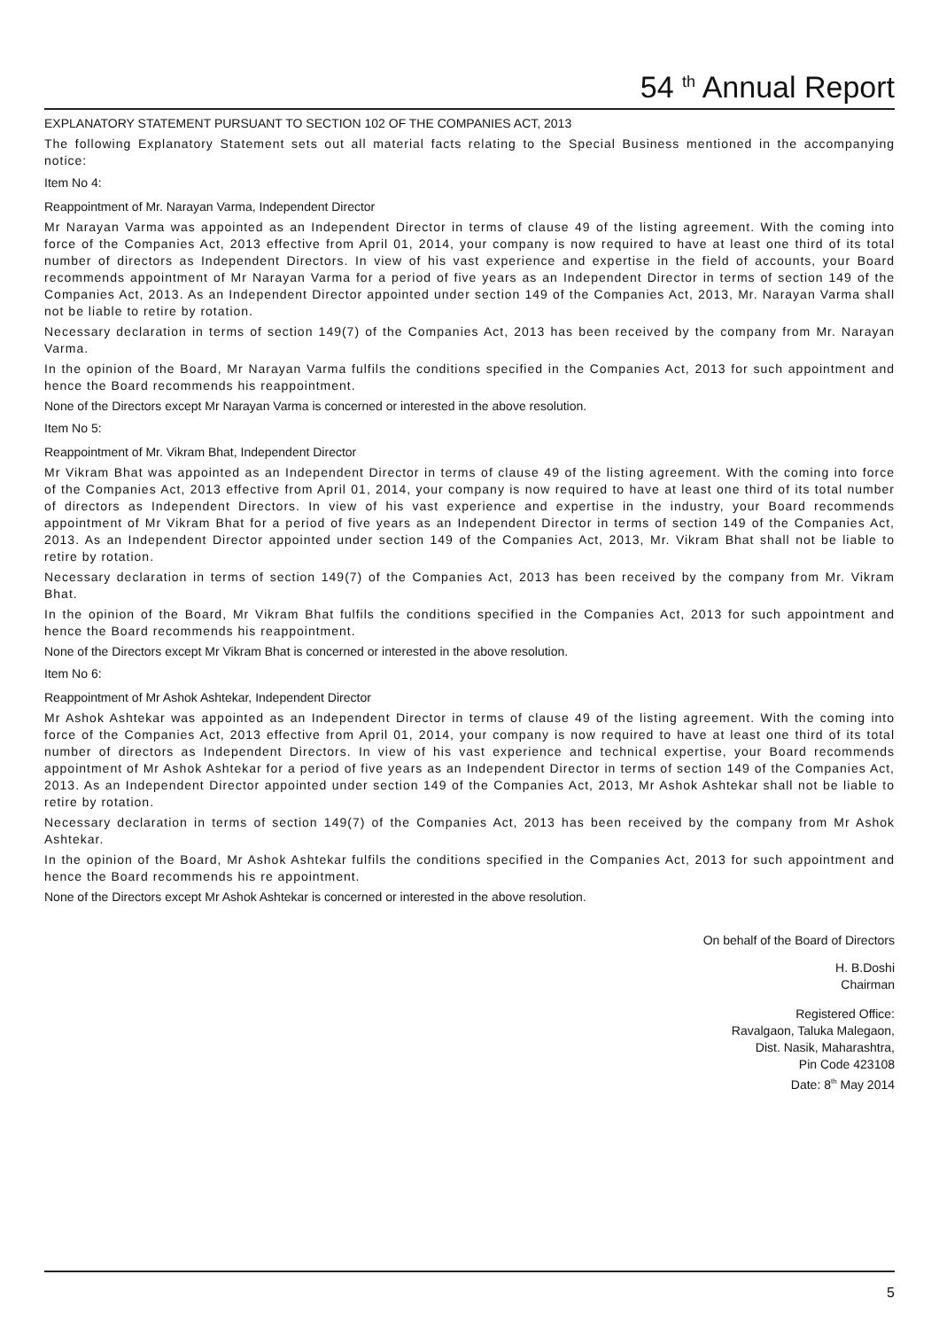54 <sup>th</sup> Annual Report
EXPLANATORY STATEMENT PURSUANT TO SECTION 102 OF THE COMPANIES ACT, 2013
The following Explanatory Statement sets out all material facts relating to the Special Business mentioned in the accompanying notice:
Item No 4:
Reappointment of Mr. Narayan Varma, Independent Director
Mr Narayan Varma was appointed as an Independent Director in terms of clause 49 of the listing agreement. With the coming into force of the Companies Act, 2013 effective from April 01, 2014, your company is now required to have at least one third of its total number of directors as Independent Directors. In view of his vast experience and expertise in the field of accounts, your Board recommends appointment of Mr Narayan Varma for a period of five years as an Independent Director in terms of section 149 of the Companies Act, 2013. As an Independent Director appointed under section 149 of the Companies Act, 2013, Mr. Narayan Varma shall not be liable to retire by rotation.
Necessary declaration in terms of section 149(7) of the Companies Act, 2013 has been received by the company from Mr. Narayan Varma.
In the opinion of the Board, Mr Narayan Varma fulfils the conditions specified in the Companies Act, 2013 for such appointment and hence the Board recommends his reappointment.
None of the Directors except Mr Narayan Varma is concerned or interested in the above resolution.
Item No 5:
Reappointment of Mr. Vikram Bhat, Independent Director
Mr Vikram Bhat was appointed as an Independent Director in terms of clause 49 of the listing agreement. With the coming into force of the Companies Act, 2013 effective from April 01, 2014, your company is now required to have at least one third of its total number of directors as Independent Directors. In view of his vast experience and expertise in the industry, your Board recommends appointment of Mr Vikram Bhat for a period of five years as an Independent Director in terms of section 149 of the Companies Act, 2013. As an Independent Director appointed under section 149 of the Companies Act, 2013, Mr. Vikram Bhat shall not be liable to retire by rotation.
Necessary declaration in terms of section 149(7) of the Companies Act, 2013 has been received by the company from Mr. Vikram Bhat.
In the opinion of the Board, Mr Vikram Bhat fulfils the conditions specified in the Companies Act, 2013 for such appointment and hence the Board recommends his reappointment.
None of the Directors except Mr Vikram Bhat is concerned or interested in the above resolution.
Item No 6:
Reappointment of Mr Ashok Ashtekar, Independent Director
Mr Ashok Ashtekar was appointed as an Independent Director in terms of clause 49 of the listing agreement. With the coming into force of the Companies Act, 2013 effective from April 01, 2014, your company is now required to have at least one third of its total number of directors as Independent Directors. In view of his vast experience and technical expertise, your Board recommends appointment of Mr Ashok Ashtekar for a period of five years as an Independent Director in terms of section 149 of the Companies Act, 2013. As an Independent Director appointed under section 149 of the Companies Act, 2013, Mr Ashok Ashtekar shall not be liable to retire by rotation.
Necessary declaration in terms of section 149(7) of the Companies Act, 2013 has been received by the company from Mr Ashok Ashtekar.
In the opinion of the Board, Mr Ashok Ashtekar fulfils the conditions specified in the Companies Act, 2013 for such appointment and hence the Board recommends his re appointment.
None of the Directors except Mr Ashok Ashtekar is concerned or interested in the above resolution.
On behalf of the Board of Directors
H. B.Doshi
Chairman
Registered Office:
Ravalgaon, Taluka Malegaon,
Dist. Nasik, Maharashtra,
Pin Code 423108
Date: 8<sup>th</sup> May 2014
5